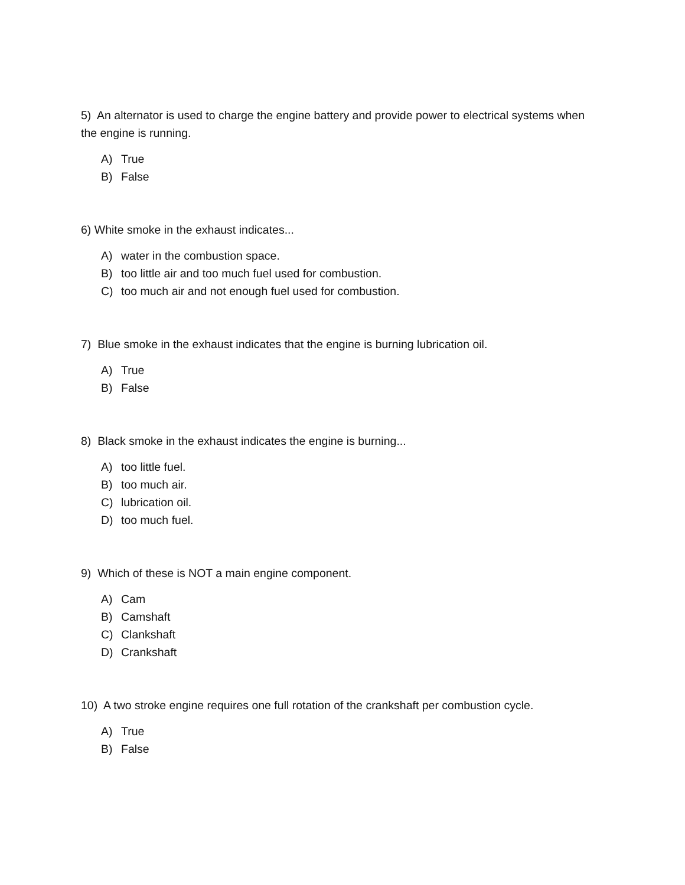5) An alternator is used to charge the engine battery and provide power to electrical systems when the engine is running.
A) True
B) False
6) White smoke in the exhaust indicates...
A) water in the combustion space.
B) too little air and too much fuel used for combustion.
C) too much air and not enough fuel used for combustion.
7) Blue smoke in the exhaust indicates that the engine is burning lubrication oil.
A) True
B) False
8) Black smoke in the exhaust indicates the engine is burning...
A) too little fuel.
B) too much air.
C) lubrication oil.
D) too much fuel.
9) Which of these is NOT a main engine component.
A) Cam
B) Camshaft
C) Clankshaft
D) Crankshaft
10) A two stroke engine requires one full rotation of the crankshaft per combustion cycle.
A) True
B) False